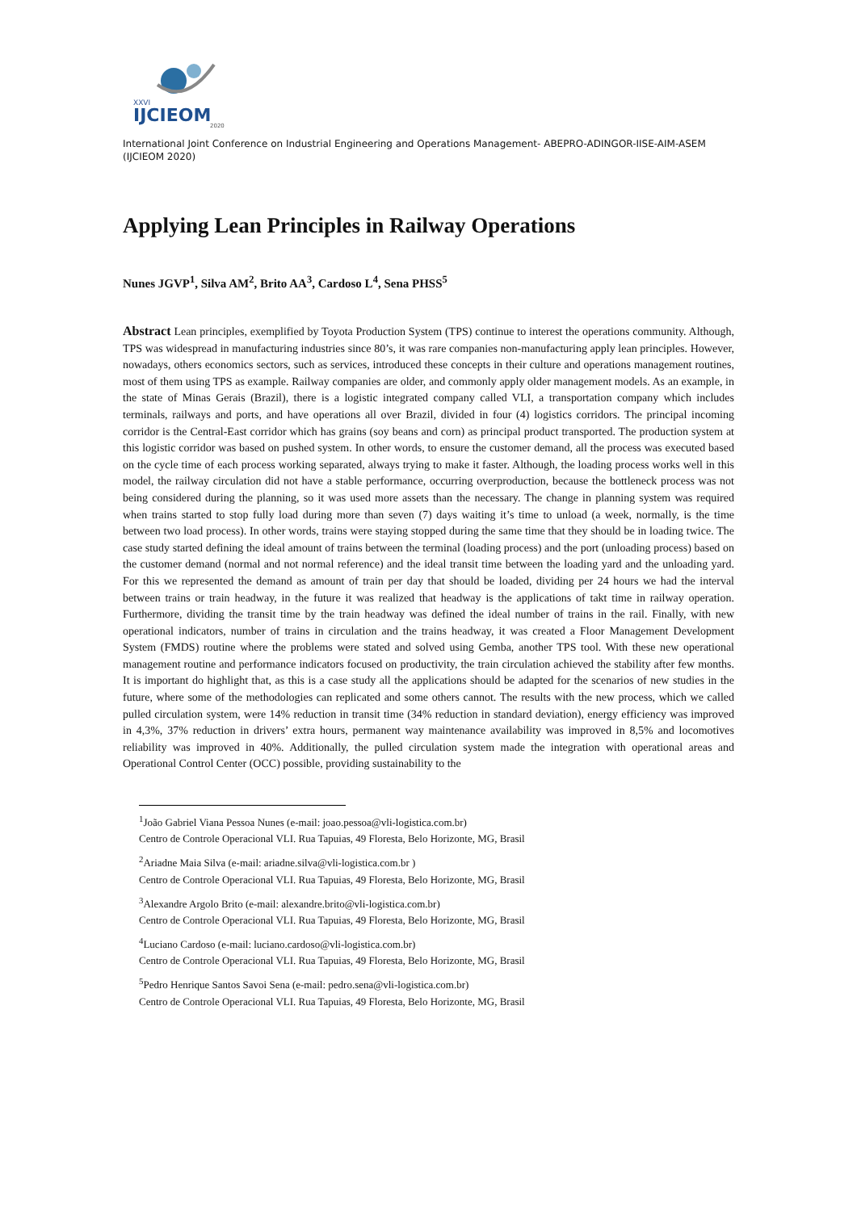XXVI
IJCIEOM
2020
International Joint Conference on Industrial Engineering and Operations Management- ABEPRO-ADINGOR-IISE-AIM-ASEM (IJCIEOM 2020)
Applying Lean Principles in Railway Operations
Nunes JGVP<sup>1</sup>, Silva AM<sup>2</sup>, Brito AA<sup>3</sup>, Cardoso L<sup>4</sup>, Sena PHSS<sup>5</sup>
Abstract Lean principles, exemplified by Toyota Production System (TPS) continue to interest the operations community. Although, TPS was widespread in manufacturing industries since 80’s, it was rare companies non-manufacturing apply lean principles. However, nowadays, others economics sectors, such as services, introduced these concepts in their culture and operations management routines, most of them using TPS as example. Railway companies are older, and commonly apply older management models. As an example, in the state of Minas Gerais (Brazil), there is a logistic integrated company called VLI, a transportation company which includes terminals, railways and ports, and have operations all over Brazil, divided in four (4) logistics corridors. The principal incoming corridor is the Central-East corridor which has grains (soy beans and corn) as principal product transported. The production system at this logistic corridor was based on pushed system. In other words, to ensure the customer demand, all the process was executed based on the cycle time of each process working separated, always trying to make it faster. Although, the loading process works well in this model, the railway circulation did not have a stable performance, occurring overproduction, because the bottleneck process was not being considered during the planning, so it was used more assets than the necessary. The change in planning system was required when trains started to stop fully load during more than seven (7) days waiting it’s time to unload (a week, normally, is the time between two load process). In other words, trains were staying stopped during the same time that they should be in loading twice. The case study started defining the ideal amount of trains between the terminal (loading process) and the port (unloading process) based on the customer demand (normal and not normal reference) and the ideal transit time between the loading yard and the unloading yard. For this we represented the demand as amount of train per day that should be loaded, dividing per 24 hours we had the interval between trains or train headway, in the future it was realized that headway is the applications of takt time in railway operation. Furthermore, dividing the transit time by the train headway was defined the ideal number of trains in the rail. Finally, with new operational indicators, number of trains in circulation and the trains headway, it was created a Floor Management Development System (FMDS) routine where the problems were stated and solved using Gemba, another TPS tool. With these new operational management routine and performance indicators focused on productivity, the train circulation achieved the stability after few months. It is important do highlight that, as this is a case study all the applications should be adapted for the scenarios of new studies in the future, where some of the methodologies can replicated and some others cannot. The results with the new process, which we called pulled circulation system, were 14% reduction in transit time (34% reduction in standard deviation), energy efficiency was improved in 4,3%, 37% reduction in drivers’ extra hours, permanent way maintenance availability was improved in 8,5% and locomotives reliability was improved in 40%. Additionally, the pulled circulation system made the integration with operational areas and Operational Control Center (OCC) possible, providing sustainability to the
<sup>1</sup> João Gabriel Viana Pessoa Nunes (e-mail: joao.pessoa@vli-logistica.com.br)
Centro de Controle Operacional VLI. Rua Tapuias, 49 Floresta, Belo Horizonte, MG, Brasil
<sup>2</sup> Ariadne Maia Silva (e-mail: ariadne.silva@vli-logistica.com.br )
Centro de Controle Operacional VLI. Rua Tapuias, 49 Floresta, Belo Horizonte, MG, Brasil
<sup>3</sup> Alexandre Argolo Brito (e-mail: alexandre.brito@vli-logistica.com.br)
Centro de Controle Operacional VLI. Rua Tapuias, 49 Floresta, Belo Horizonte, MG, Brasil
<sup>4</sup> Luciano Cardoso (e-mail: luciano.cardoso@vli-logistica.com.br)
Centro de Controle Operacional VLI. Rua Tapuias, 49 Floresta, Belo Horizonte, MG, Brasil
<sup>5</sup> Pedro Henrique Santos Savoi Sena (e-mail: pedro.sena@vli-logistica.com.br)
Centro de Controle Operacional VLI. Rua Tapuias, 49 Floresta, Belo Horizonte, MG, Brasil